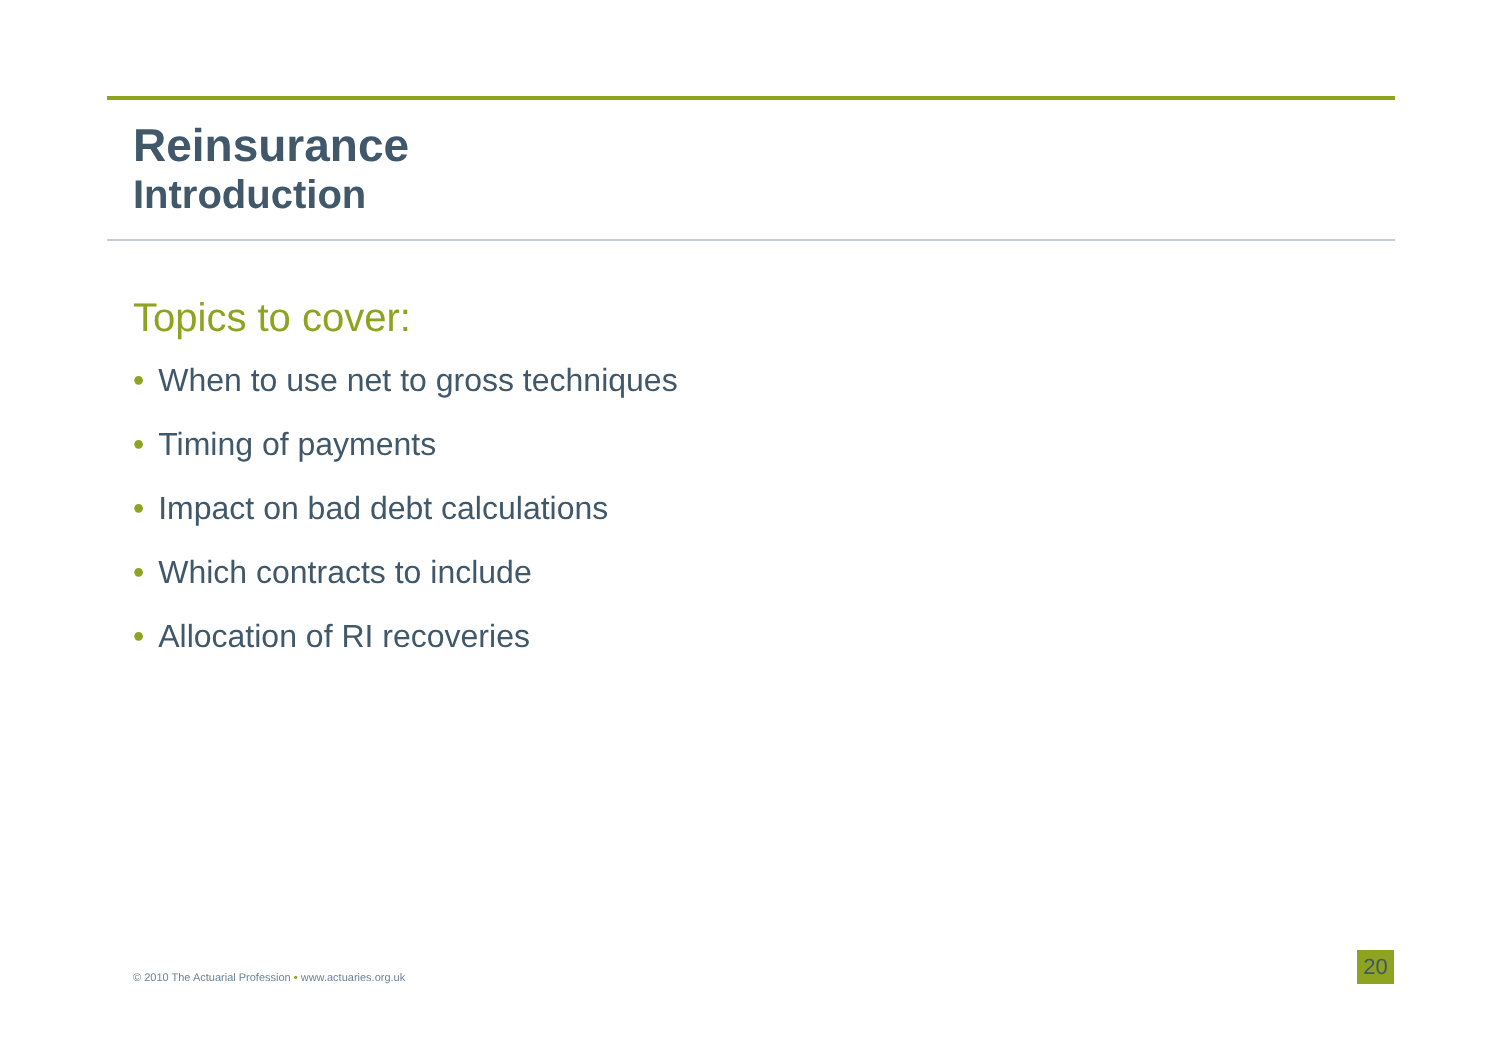Reinsurance
Introduction
Topics to cover:
• When to use net to gross techniques
• Timing of payments
• Impact on bad debt calculations
• Which contracts to include
• Allocation of RI recoveries
© 2010 The Actuarial Profession • www.actuaries.org.uk
20